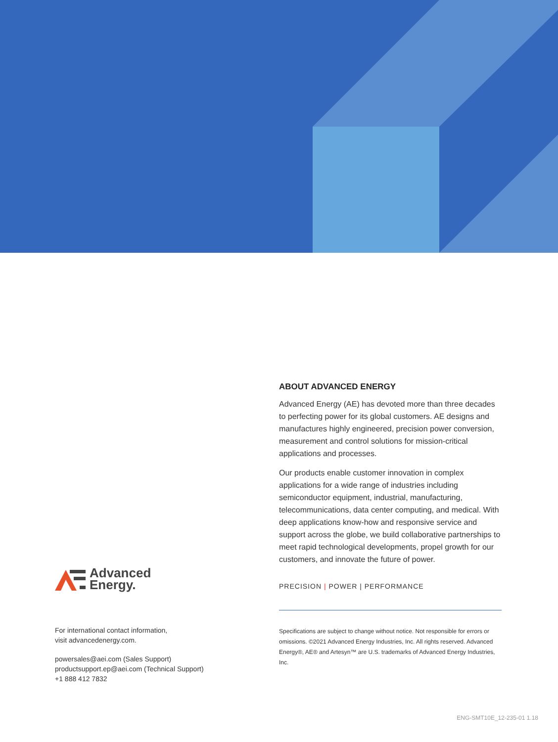ABOUT ADVANCED ENERGY
Advanced Energy (AE) has devoted more than three decades to perfecting power for its global customers. AE designs and manufactures highly engineered, precision power conversion, measurement and control solutions for mission-critical applications and processes.
Our products enable customer innovation in complex applications for a wide range of industries including semiconductor equipment, industrial, manufacturing, telecommunications, data center computing, and medical. With deep applications know-how and responsive service and support across the globe, we build collaborative partnerships to meet rapid technological developments, propel growth for our customers, and innovate the future of power.
PRECISION | POWER | PERFORMANCE
Specifications are subject to change without notice. Not responsible for errors or omissions. ©2021 Advanced Energy Industries, Inc. All rights reserved. Advanced Energy®, AE® and Artesyn™ are U.S. trademarks of Advanced Energy Industries, Inc.
Advanced
Energy.
For international contact information,
visit advancedenergy.com.
powersales@aei.com (Sales Support)
productsupport.ep@aei.com (Technical Support)
+1 888 412 7832
ENG-SMT10E_12-235-01 1.18